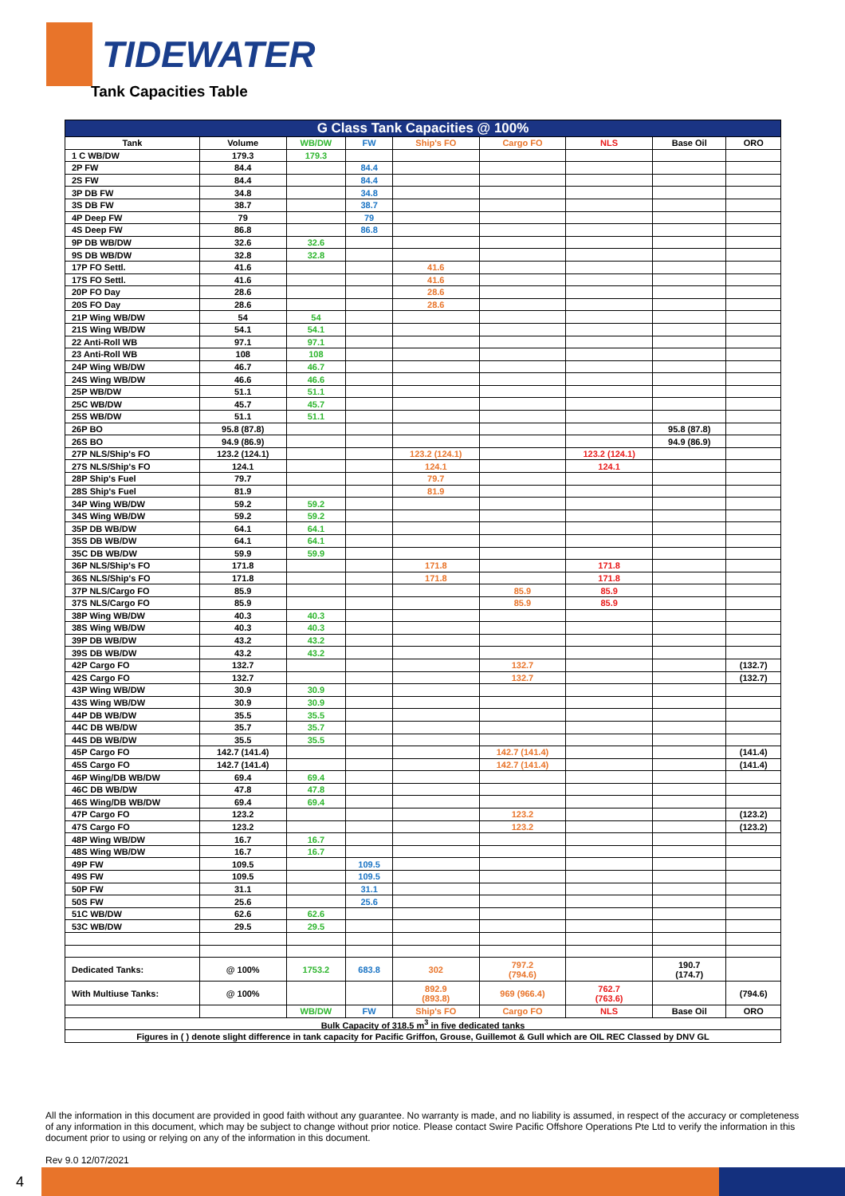TIDEWATER
Tank Capacities Table
| G Class Tank Capacities @ 100% | | | | | | | | |
| --- | --- | --- | --- | --- | --- | --- | --- | --- |
| Tank | Volume | WB/DW | FW | Ship's FO | Cargo FO | NLS | Base Oil | ORO |
| 1 C WB/DW | 179.3 | 179.3 | | | | | | |
| 2P FW | 84.4 | | 84.4 | | | | | |
| 2S FW | 84.4 | | 84.4 | | | | | |
| 3P DB FW | 34.8 | | 34.8 | | | | | |
| 3S DB FW | 38.7 | | 38.7 | | | | | |
| 4P Deep FW | 79 | | 79 | | | | | |
| 4S Deep FW | 86.8 | | 86.8 | | | | | |
| 9P DB WB/DW | 32.6 | 32.6 | | | | | | |
| 9S DB WB/DW | 32.8 | 32.8 | | | | | | |
| 17P FO Settl. | 41.6 | | | 41.6 | | | | |
| 17S FO Settl. | 41.6 | | | 41.6 | | | | |
| 20P FO Day | 28.6 | | | 28.6 | | | | |
| 20S FO Day | 28.6 | | | 28.6 | | | | |
| 21P Wing WB/DW | 54 | 54 | | | | | | |
| 21S Wing WB/DW | 54.1 | 54.1 | | | | | | |
| 22 Anti-Roll WB | 97.1 | 97.1 | | | | | | |
| 23 Anti-Roll WB | 108 | 108 | | | | | | |
| 24P Wing WB/DW | 46.7 | 46.7 | | | | | | |
| 24S Wing WB/DW | 46.6 | 46.6 | | | | | | |
| 25P WB/DW | 51.1 | 51.1 | | | | | | |
| 25C WB/DW | 45.7 | 45.7 | | | | | | |
| 25S WB/DW | 51.1 | 51.1 | | | | | | |
| 26P BO | 95.8 (87.8) | | | | | | 95.8 (87.8) | |
| 26S BO | 94.9 (86.9) | | | | | | 94.9 (86.9) | |
| 27P NLS/Ship's FO | 123.2 (124.1) | | | 123.2 (124.1) | | 123.2 (124.1) | | |
| 27S NLS/Ship's FO | 124.1 | | | 124.1 | | 124.1 | | |
| 28P Ship's Fuel | 79.7 | | | 79.7 | | | | |
| 28S Ship's Fuel | 81.9 | | | 81.9 | | | | |
| 34P Wing WB/DW | 59.2 | 59.2 | | | | | | |
| 34S Wing WB/DW | 59.2 | 59.2 | | | | | | |
| 35P DB WB/DW | 64.1 | 64.1 | | | | | | |
| 35S DB WB/DW | 64.1 | 64.1 | | | | | | |
| 35C DB WB/DW | 59.9 | 59.9 | | | | | | |
| 36P NLS/Ship's FO | 171.8 | | | 171.8 | | 171.8 | | |
| 36S NLS/Ship's FO | 171.8 | | | 171.8 | | 171.8 | | |
| 37P NLS/Cargo FO | 85.9 | | | | 85.9 | 85.9 | | |
| 37S NLS/Cargo FO | 85.9 | | | | 85.9 | 85.9 | | |
| 38P Wing WB/DW | 40.3 | 40.3 | | | | | | |
| 38S Wing WB/DW | 40.3 | 40.3 | | | | | | |
| 39P DB WB/DW | 43.2 | 43.2 | | | | | | |
| 39S DB WB/DW | 43.2 | 43.2 | | | | | | |
| 42P Cargo FO | 132.7 | | | | 132.7 | | | (132.7) |
| 42S Cargo FO | 132.7 | | | | 132.7 | | | (132.7) |
| 43P Wing WB/DW | 30.9 | 30.9 | | | | | | |
| 43S Wing WB/DW | 30.9 | 30.9 | | | | | | |
| 44P DB WB/DW | 35.5 | 35.5 | | | | | | |
| 44C DB WB/DW | 35.7 | 35.7 | | | | | | |
| 44S DB WB/DW | 35.5 | 35.5 | | | | | | |
| 45P Cargo FO | 142.7 (141.4) | | | | 142.7 (141.4) | | | (141.4) |
| 45S Cargo FO | 142.7 (141.4) | | | | 142.7 (141.4) | | | (141.4) |
| 46P Wing/DB WB/DW | 69.4 | 69.4 | | | | | | |
| 46C DB WB/DW | 47.8 | 47.8 | | | | | | |
| 46S Wing/DB WB/DW | 69.4 | 69.4 | | | | | | |
| 47P Cargo FO | 123.2 | | | | 123.2 | | | (123.2) |
| 47S Cargo FO | 123.2 | | | | 123.2 | | | (123.2) |
| 48P Wing WB/DW | 16.7 | 16.7 | | | | | | |
| 48S Wing WB/DW | 16.7 | 16.7 | | | | | | |
| 49P FW | 109.5 | | 109.5 | | | | | |
| 49S FW | 109.5 | | 109.5 | | | | | |
| 50P FW | 31.1 | | 31.1 | | | | | |
| 50S FW | 25.6 | | 25.6 | | | | | |
| 51C WB/DW | 62.6 | 62.6 | | | | | | |
| 53C WB/DW | 29.5 | 29.5 | | | | | | |
| Dedicated Tanks: | @ 100% | 1753.2 | 683.8 | 302 | 797.2 (794.6) | | 190.7 (174.7) | |
| With Multiuse Tanks: | @ 100% | | | 892.9 (893.8) | 969 (966.4) | 762.7 (763.6) | | (794.6) |
| | | WB/DW | FW | Ship's FO | Cargo FO | NLS | Base Oil | ORO |
| Bulk Capacity of 318.5 m<sup>3</sup> in five dedicated tanks | | | | | | | | |
| Figures in ( ) denote slight difference in tank capacity for Pacific Griffon, Grouse, Guillemot & Gull which are OIL REC Classed by DNV GL | | | | | | | | |
All the information in this document are provided in good faith without any guarantee. No warranty is made, and no liability is assumed, in respect of the accuracy or completeness of any information in this document, which may be subject to change without prior notice. Please contact Swire Pacific Offshore Operations Pte Ltd to verify the information in this document prior to using or relying on any of the information in this document.
Rev 9.0 12/07/2021
4